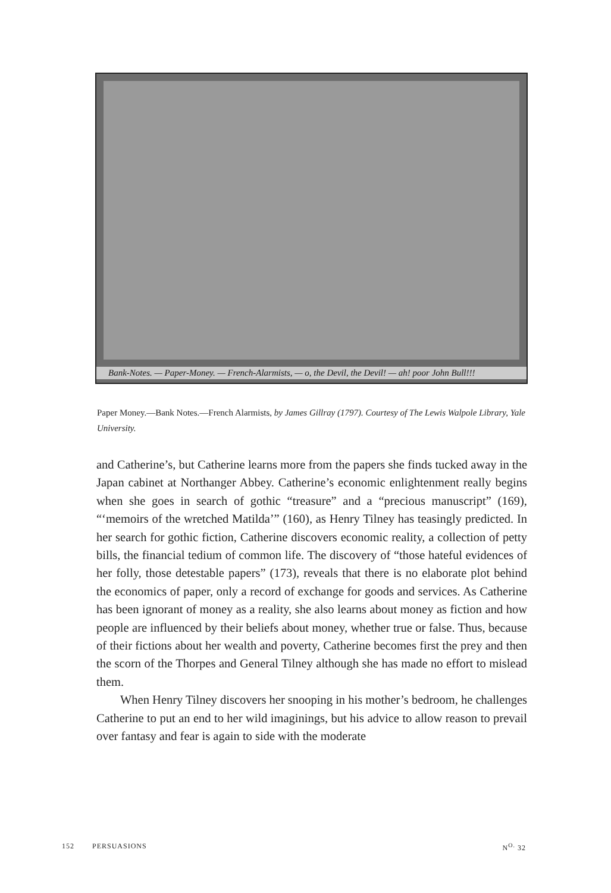Bank-Notes. — Paper-Money. — French-Alarmists, — o, the Devil, the Devil! — ah! poor John Bull!!!
Paper Money.—Bank Notes.—French Alarmists, by James Gillray (1797). Courtesy of The Lewis Walpole Library, Yale University.
and Catherine’s, but Catherine learns more from the papers she finds tucked away in the Japan cabinet at Northanger Abbey. Catherine’s economic enlightenment really begins when she goes in search of gothic “treasure” and a “precious manuscript” (169), “‘memoirs of the wretched Matilda’” (160), as Henry Tilney has teasingly predicted. In her search for gothic fiction, Catherine discovers economic reality, a collection of petty bills, the financial tedium of common life. The discovery of “those hateful evidences of her folly, those detestable papers” (173), reveals that there is no elaborate plot behind the economics of paper, only a record of exchange for goods and services. As Catherine has been ignorant of money as a reality, she also learns about money as fiction and how people are influenced by their beliefs about money, whether true or false. Thus, because of their fictions about her wealth and poverty, Catherine becomes first the prey and then the scorn of the Thorpes and General Tilney although she has made no effort to mislead them.
When Henry Tilney discovers her snooping in his mother’s bedroom, he challenges Catherine to put an end to her wild imaginings, but his advice to allow reason to prevail over fantasy and fear is again to side with the moderate
152 PERSUASIONS N<sup>O.</sup> 32